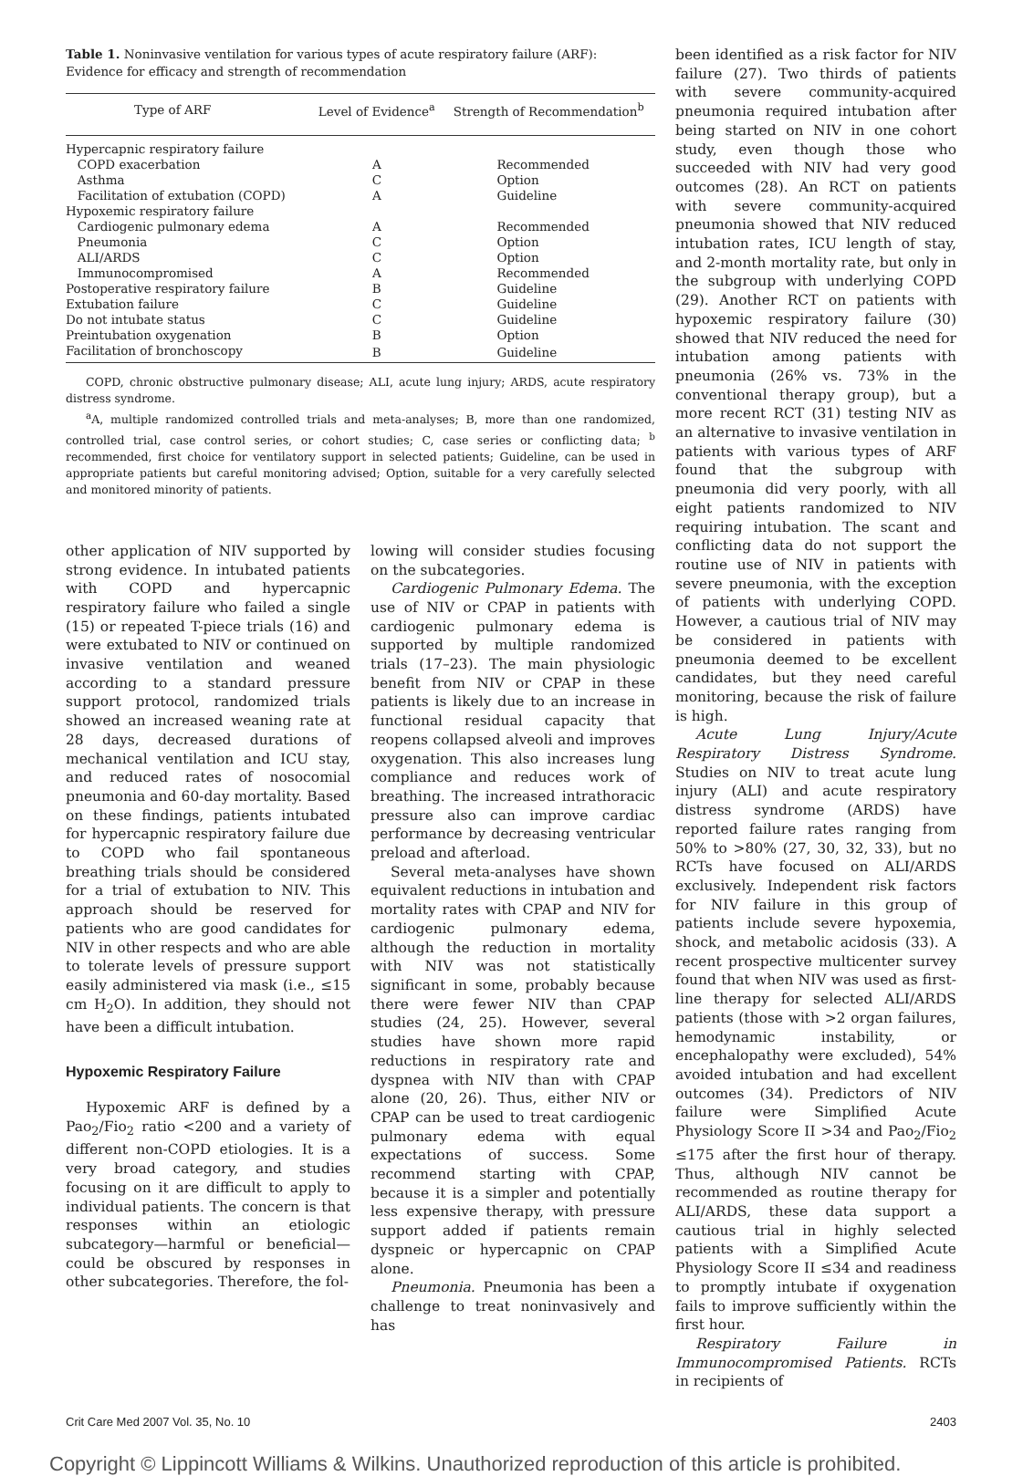Table 1. Noninvasive ventilation for various types of acute respiratory failure (ARF): Evidence for efficacy and strength of recommendation
| Type of ARF | Level of Evidence<sup>a</sup> | Strength of Recommendation<sup>b</sup> |
| --- | --- | --- |
| Hypercapnic respiratory failure | | |
| COPD exacerbation | A | Recommended |
| Asthma | C | Option |
| Facilitation of extubation (COPD) | A | Guideline |
| Hypoxemic respiratory failure | | |
| Cardiogenic pulmonary edema | A | Recommended |
| Pneumonia | C | Option |
| ALI/ARDS | C | Option |
| Immunocompromised | A | Recommended |
| Postoperative respiratory failure | B | Guideline |
| Extubation failure | C | Guideline |
| Do not intubate status | C | Guideline |
| Preintubation oxygenation | B | Option |
| Facilitation of bronchoscopy | B | Guideline |
COPD, chronic obstructive pulmonary disease; ALI, acute lung injury; ARDS, acute respiratory distress syndrome.
<sup>a</sup> A, multiple randomized controlled trials and meta-analyses; B, more than one randomized, controlled trial, case control series, or cohort studies; C, case series or conflicting data; <sup>b</sup> recommended, first choice for ventilatory support in selected patients; Guideline, can be used in appropriate patients but careful monitoring advised; Option, suitable for a very carefully selected and monitored minority of patients.
other application of NIV supported by strong evidence. In intubated patients with COPD and hypercapnic respiratory failure who failed a single (15) or repeated T-piece trials (16) and were extubated to NIV or continued on invasive ventilation and weaned according to a standard pressure support protocol, randomized trials showed an increased weaning rate at 28 days, decreased durations of mechanical ventilation and ICU stay, and reduced rates of nosocomial pneumonia and 60-day mortality. Based on these findings, patients intubated for hypercapnic respiratory failure due to COPD who fail spontaneous breathing trials should be considered for a trial of extubation to NIV. This approach should be reserved for patients who are good candidates for NIV in other respects and who are able to tolerate levels of pressure support easily administered via mask (i.e., ≤15 cm H<sub>2</sub>O). In addition, they should not have been a difficult intubation.
Hypoxemic Respiratory Failure
Hypoxemic ARF is defined by a Pao<sub>2</sub>/Fio<sub>2</sub> ratio <200 and a variety of different non-COPD etiologies. It is a very broad category, and studies focusing on it are difficult to apply to individual patients. The concern is that responses within an etiologic subcategory—harmful or beneficial—could be obscured by responses in other subcategories. Therefore, the fol-
lowing will consider studies focusing on the subcategories.
Cardiogenic Pulmonary Edema. The use of NIV or CPAP in patients with cardiogenic pulmonary edema is supported by multiple randomized trials (17–23). The main physiologic benefit from NIV or CPAP in these patients is likely due to an increase in functional residual capacity that reopens collapsed alveoli and improves oxygenation. This also increases lung compliance and reduces work of breathing. The increased intrathoracic pressure also can improve cardiac performance by decreasing ventricular preload and afterload.
Several meta-analyses have shown equivalent reductions in intubation and mortality rates with CPAP and NIV for cardiogenic pulmonary edema, although the reduction in mortality with NIV was not statistically significant in some, probably because there were fewer NIV than CPAP studies (24, 25). However, several studies have shown more rapid reductions in respiratory rate and dyspnea with NIV than with CPAP alone (20, 26). Thus, either NIV or CPAP can be used to treat cardiogenic pulmonary edema with equal expectations of success. Some recommend starting with CPAP, because it is a simpler and potentially less expensive therapy, with pressure support added if patients remain dyspneic or hypercapnic on CPAP alone.
Pneumonia. Pneumonia has been a challenge to treat noninvasively and has
been identified as a risk factor for NIV failure (27). Two thirds of patients with severe community-acquired pneumonia required intubation after being started on NIV in one cohort study, even though those who succeeded with NIV had very good outcomes (28). An RCT on patients with severe community-acquired pneumonia showed that NIV reduced intubation rates, ICU length of stay, and 2-month mortality rate, but only in the subgroup with underlying COPD (29). Another RCT on patients with hypoxemic respiratory failure (30) showed that NIV reduced the need for intubation among patients with pneumonia (26% vs. 73% in the conventional therapy group), but a more recent RCT (31) testing NIV as an alternative to invasive ventilation in patients with various types of ARF found that the subgroup with pneumonia did very poorly, with all eight patients randomized to NIV requiring intubation. The scant and conflicting data do not support the routine use of NIV in patients with severe pneumonia, with the exception of patients with underlying COPD. However, a cautious trial of NIV may be considered in patients with pneumonia deemed to be excellent candidates, but they need careful monitoring, because the risk of failure is high.
Acute Lung Injury/Acute Respiratory Distress Syndrome. Studies on NIV to treat acute lung injury (ALI) and acute respiratory distress syndrome (ARDS) have reported failure rates ranging from 50% to >80% (27, 30, 32, 33), but no RCTs have focused on ALI/ARDS exclusively. Independent risk factors for NIV failure in this group of patients include severe hypoxemia, shock, and metabolic acidosis (33). A recent prospective multicenter survey found that when NIV was used as first-line therapy for selected ALI/ARDS patients (those with >2 organ failures, hemodynamic instability, or encephalopathy were excluded), 54% avoided intubation and had excellent outcomes (34). Predictors of NIV failure were Simplified Acute Physiology Score II >34 and Pao<sub>2</sub>/Fio<sub>2</sub> ≤175 after the first hour of therapy. Thus, although NIV cannot be recommended as routine therapy for ALI/ARDS, these data support a cautious trial in highly selected patients with a Simplified Acute Physiology Score II ≤34 and readiness to promptly intubate if oxygenation fails to improve sufficiently within the first hour.
Respiratory Failure in Immunocompromised Patients. RCTs in recipients of
Crit Care Med 2007 Vol. 35, No. 10 2403
Copyright © Lippincott Williams & Wilkins. Unauthorized reproduction of this article is prohibited.